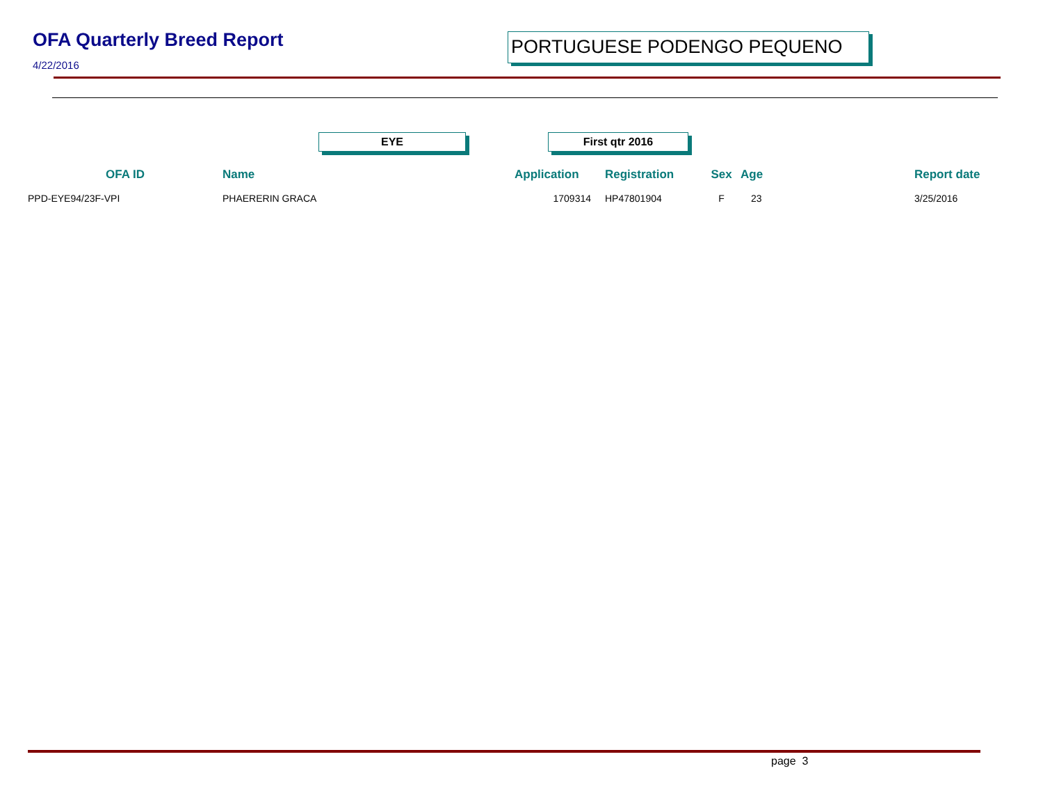OFA Quarterly Breed Report
4/22/2016
PORTUGUESE PODENGO PEQUENO
EYE First qtr 2016
| OFA ID | Name | | Application | Registration | Sex | Age | | Report date |
| --- | --- | --- | --- | --- | --- | --- | --- | --- |
| PPD-EYE94/23F-VPI | PHAERERIN GRACA | | 1709314 | HP47801904 | F | 23 | | 3/25/2016 |
page 3